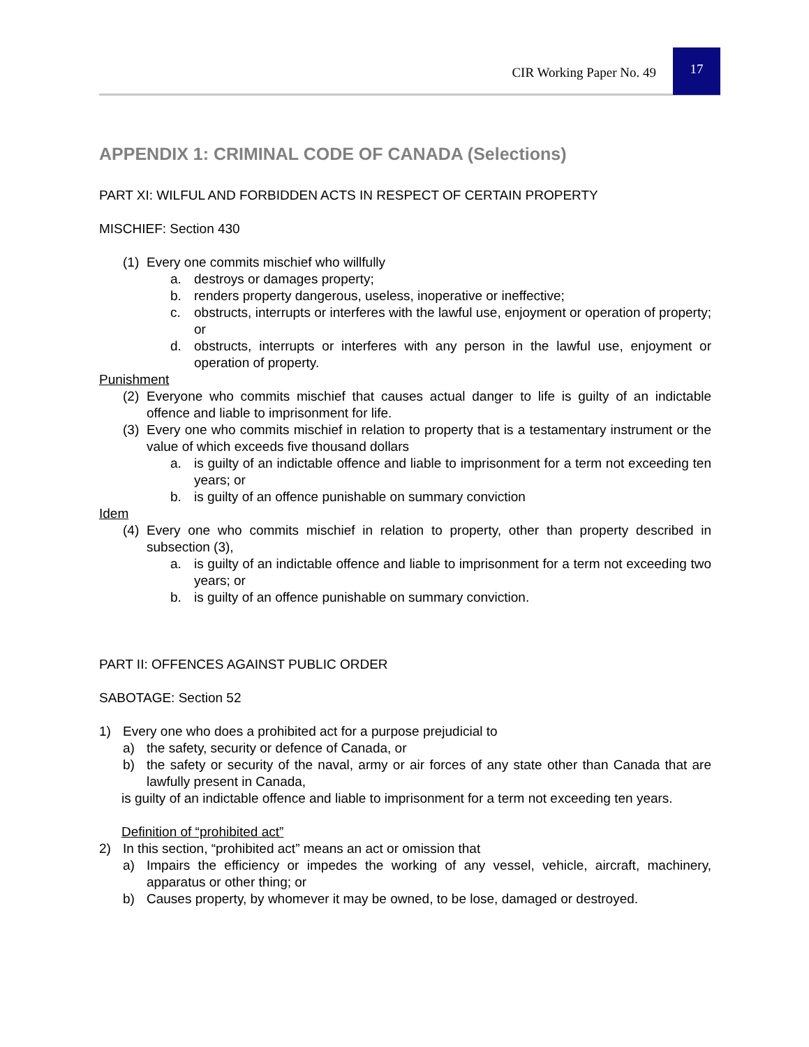CIR Working Paper No. 49
17
APPENDIX 1: CRIMINAL CODE OF CANADA (Selections)
PART XI: WILFUL AND FORBIDDEN ACTS IN RESPECT OF CERTAIN PROPERTY
MISCHIEF: Section 430
(1) Every one commits mischief who willfully
a. destroys or damages property;
b. renders property dangerous, useless, inoperative or ineffective;
c. obstructs, interrupts or interferes with the lawful use, enjoyment or operation of property; or
d. obstructs, interrupts or interferes with any person in the lawful use, enjoyment or operation of property.
Punishment
(2) Everyone who commits mischief that causes actual danger to life is guilty of an indictable offence and liable to imprisonment for life.
(3) Every one who commits mischief in relation to property that is a testamentary instrument or the value of which exceeds five thousand dollars
a. is guilty of an indictable offence and liable to imprisonment for a term not exceeding ten years; or
b. is guilty of an offence punishable on summary conviction
Idem
(4) Every one who commits mischief in relation to property, other than property described in subsection (3),
a. is guilty of an indictable offence and liable to imprisonment for a term not exceeding two years; or
b. is guilty of an offence punishable on summary conviction.
PART II: OFFENCES AGAINST PUBLIC ORDER
SABOTAGE: Section 52
1) Every one who does a prohibited act for a purpose prejudicial to
a) the safety, security or defence of Canada, or
b) the safety or security of the naval, army or air forces of any state other than Canada that are lawfully present in Canada,
is guilty of an indictable offence and liable to imprisonment for a term not exceeding ten years.
Definition of “prohibited act”
2) In this section, “prohibited act” means an act or omission that
a) Impairs the efficiency or impedes the working of any vessel, vehicle, aircraft, machinery, apparatus or other thing; or
b) Causes property, by whomever it may be owned, to be lose, damaged or destroyed.